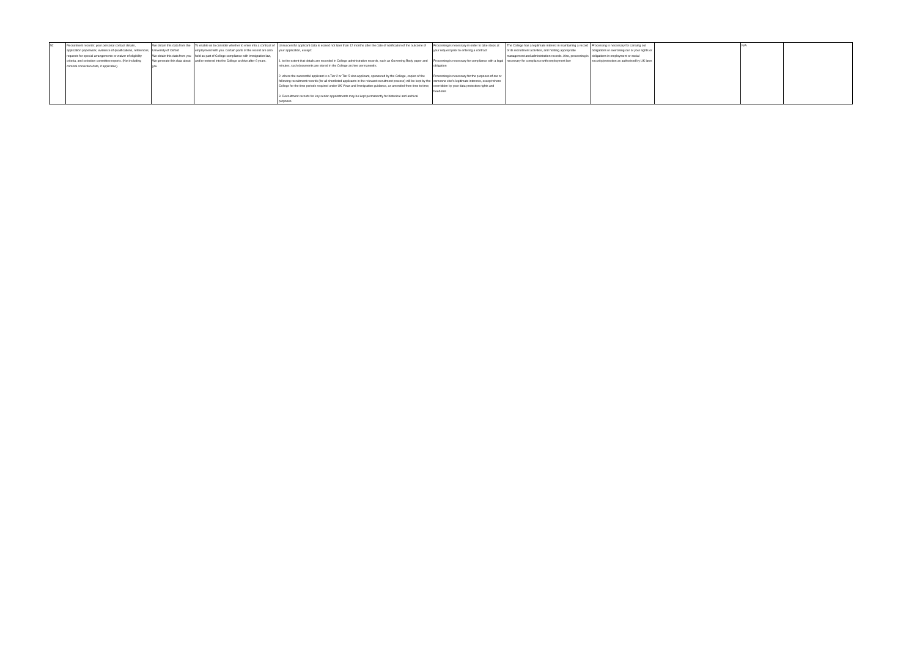| 52 | Recruitment records: your personal contact details, application paperwork, evidence of qualifications, references, requests for special arrangements or waiver of eligibility criteria, and selection committee reports. (Not including criminal conviction data, if applicable). | We obtain this data from the University of Oxford We obtain this data from you We generate this data about you | To enable us to consider whether to enter into a contract of employment with you. Certain parts of the record are also held as part of College compliance with immigration law, and/or entered into the College archive after 6 years. | Unsuccessful applicant data is erased not later than 12 months after the date of notification of the outcome of your application, except: 1. to the extent that details are recorded in College administrative records, such as Governing Body paper and minutes, such documents are stored in the College archive permanently; 2. where the successful applicant is a Tier 2 or Tier 5 visa applicant, sponsored by the College, copies of the following recruitment records (for all shortlisted applicants in the relevant recruitment process) will be kept by the College for the time periods required under UK Visas and Immigration guidance, as amended from time to time; 3. Recruitment records for key senior appointments may be kept permanently for historical and archival purposes. | Processing is necessary in order to take steps at your request prior to entering a contract Processing is necessary for compliance with a legal obligation Processing is necessary for the purposes of our or someone else's legitimate interests, except where overridden by your data protection rights and freedoms | The College has a legitimate interest in maintaining a record of its recruitment activities, and holding appropriate management and administration records. Also, processing is necessary for compliance with employment law | Processing is necessary for carrying out obligations or exercising our or your rights or obligations in employment or social security/protection as authorised by UK laws | | N/A | |